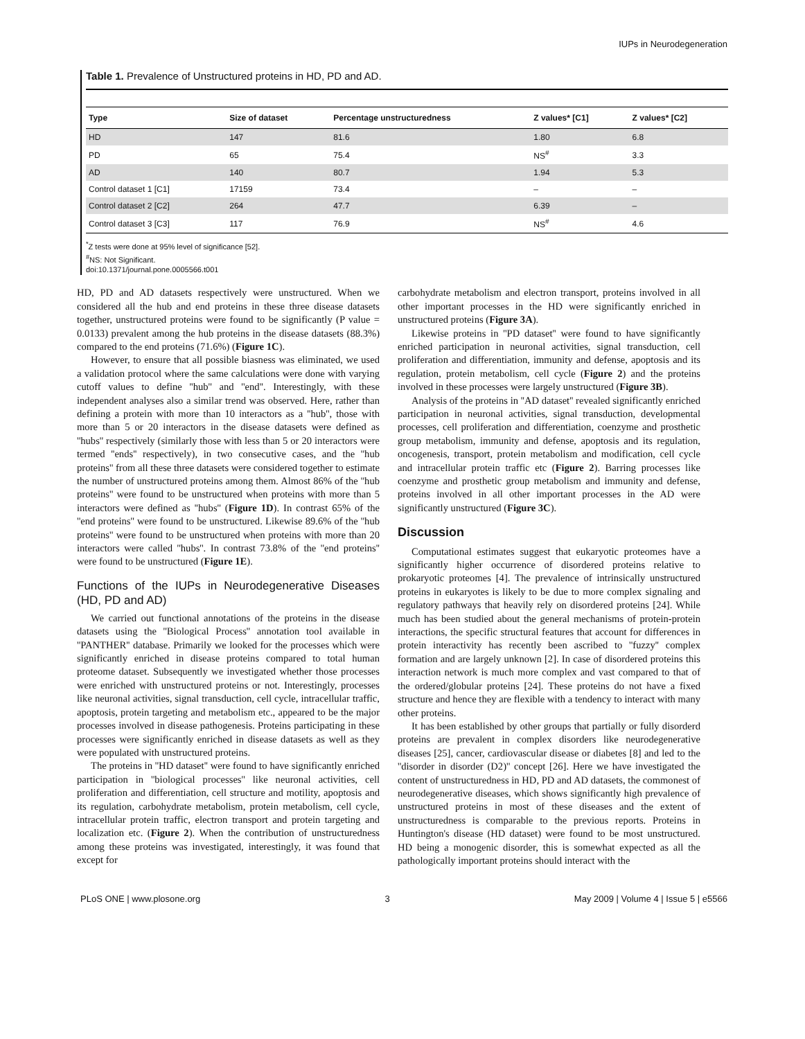IUPs in Neurodegeneration
Table 1. Prevalence of Unstructured proteins in HD, PD and AD.
| Type | Size of dataset | Percentage unstructuredness | Z values* [C1] | Z values* [C2] |
| --- | --- | --- | --- | --- |
| HD | 147 | 81.6 | 1.80 | 6.8 |
| PD | 65 | 75.4 | NS<sup>#</sup> | 3.3 |
| AD | 140 | 80.7 | 1.94 | 5.3 |
| Control dataset 1 [C1] | 17159 | 73.4 | – | – |
| Control dataset 2 [C2] | 264 | 47.7 | 6.39 | – |
| Control dataset 3 [C3] | 117 | 76.9 | NS<sup>#</sup> | 4.6 |
<sup>*</sup> Z tests were done at 95% level of significance [52].
<sup>#</sup> NS: Not Significant.
doi:10.1371/journal.pone.0005566.t001
HD, PD and AD datasets respectively were unstructured. When we considered all the hub and end proteins in these three disease datasets together, unstructured proteins were found to be significantly (P value = 0.0133) prevalent among the hub proteins in the disease datasets (88.3%) compared to the end proteins (71.6%) (Figure 1C).
However, to ensure that all possible biasness was eliminated, we used a validation protocol where the same calculations were done with varying cutoff values to define ''hub'' and ''end''. Interestingly, with these independent analyses also a similar trend was observed. Here, rather than defining a protein with more than 10 interactors as a ''hub'', those with more than 5 or 20 interactors in the disease datasets were defined as ''hubs'' respectively (similarly those with less than 5 or 20 interactors were termed ''ends'' respectively), in two consecutive cases, and the ''hub proteins'' from all these three datasets were considered together to estimate the number of unstructured proteins among them. Almost 86% of the ''hub proteins'' were found to be unstructured when proteins with more than 5 interactors were defined as ''hubs'' (Figure 1D). In contrast 65% of the ''end proteins'' were found to be unstructured. Likewise 89.6% of the ''hub proteins'' were found to be unstructured when proteins with more than 20 interactors were called ''hubs''. In contrast 73.8% of the ''end proteins'' were found to be unstructured (Figure 1E).
Functions of the IUPs in Neurodegenerative Diseases (HD, PD and AD)
We carried out functional annotations of the proteins in the disease datasets using the ''Biological Process'' annotation tool available in ''PANTHER'' database. Primarily we looked for the processes which were significantly enriched in disease proteins compared to total human proteome dataset. Subsequently we investigated whether those processes were enriched with unstructured proteins or not. Interestingly, processes like neuronal activities, signal transduction, cell cycle, intracellular traffic, apoptosis, protein targeting and metabolism etc., appeared to be the major processes involved in disease pathogenesis. Proteins participating in these processes were significantly enriched in disease datasets as well as they were populated with unstructured proteins.
The proteins in ''HD dataset'' were found to have significantly enriched participation in ''biological processes'' like neuronal activities, cell proliferation and differentiation, cell structure and motility, apoptosis and its regulation, carbohydrate metabolism, protein metabolism, cell cycle, intracellular protein traffic, electron transport and protein targeting and localization etc. (Figure 2). When the contribution of unstructuredness among these proteins was investigated, interestingly, it was found that except for
carbohydrate metabolism and electron transport, proteins involved in all other important processes in the HD were significantly enriched in unstructured proteins (Figure 3A).
Likewise proteins in ''PD dataset'' were found to have significantly enriched participation in neuronal activities, signal transduction, cell proliferation and differentiation, immunity and defense, apoptosis and its regulation, protein metabolism, cell cycle (Figure 2) and the proteins involved in these processes were largely unstructured (Figure 3B).
Analysis of the proteins in ''AD dataset'' revealed significantly enriched participation in neuronal activities, signal transduction, developmental processes, cell proliferation and differentiation, coenzyme and prosthetic group metabolism, immunity and defense, apoptosis and its regulation, oncogenesis, transport, protein metabolism and modification, cell cycle and intracellular protein traffic etc (Figure 2). Barring processes like coenzyme and prosthetic group metabolism and immunity and defense, proteins involved in all other important processes in the AD were significantly unstructured (Figure 3C).
Discussion
Computational estimates suggest that eukaryotic proteomes have a significantly higher occurrence of disordered proteins relative to prokaryotic proteomes [4]. The prevalence of intrinsically unstructured proteins in eukaryotes is likely to be due to more complex signaling and regulatory pathways that heavily rely on disordered proteins [24]. While much has been studied about the general mechanisms of protein-protein interactions, the specific structural features that account for differences in protein interactivity has recently been ascribed to ''fuzzy'' complex formation and are largely unknown [2]. In case of disordered proteins this interaction network is much more complex and vast compared to that of the ordered/globular proteins [24]. These proteins do not have a fixed structure and hence they are flexible with a tendency to interact with many other proteins.
It has been established by other groups that partially or fully disorderd proteins are prevalent in complex disorders like neurodegenerative diseases [25], cancer, cardiovascular disease or diabetes [8] and led to the ''disorder in disorder (D2)'' concept [26]. Here we have investigated the content of unstructuredness in HD, PD and AD datasets, the commonest of neurodegenerative diseases, which shows significantly high prevalence of unstructured proteins in most of these diseases and the extent of unstructuredness is comparable to the previous reports. Proteins in Huntington's disease (HD dataset) were found to be most unstructured. HD being a monogenic disorder, this is somewhat expected as all the pathologically important proteins should interact with the
PLoS ONE | www.plosone.org 3 May 2009 | Volume 4 | Issue 5 | e5566